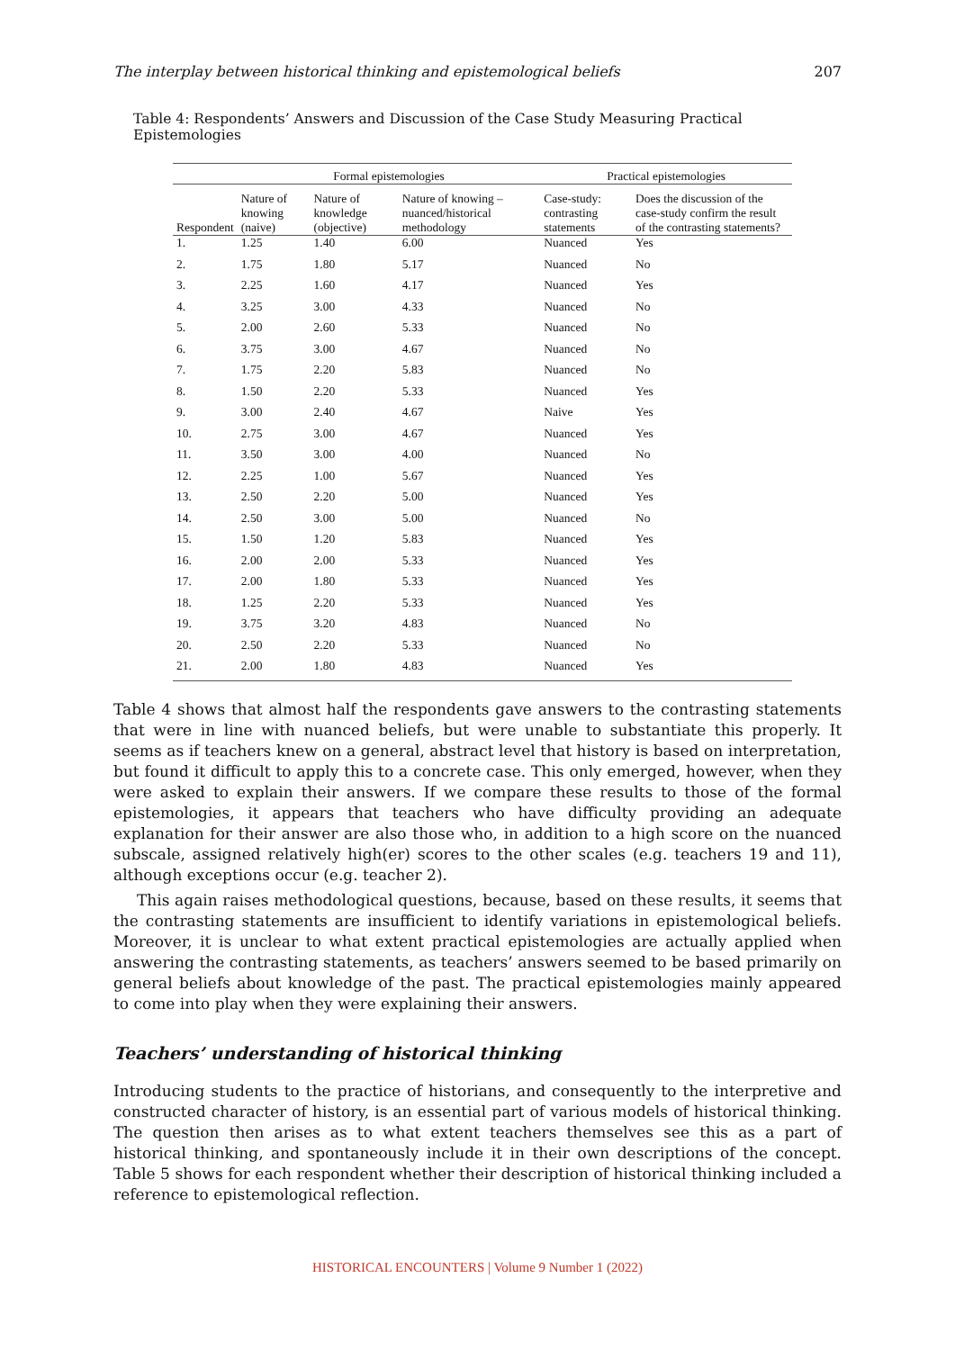The interplay between historical thinking and epistemological beliefs 207
Table 4: Respondents’ Answers and Discussion of the Case Study Measuring Practical Epistemologies
| | Formal epistemologies | | | Practical epistemologies | |
| --- | --- | --- | --- | --- | --- |
| Respondent | Nature of knowing (naive) | Nature of knowledge (objective) | Nature of knowing – nuanced/historical methodology | Case-study: contrasting statements | Does the discussion of the case-study confirm the result of the contrasting statements? |
| 1. | 1.25 | 1.40 | 6.00 | Nuanced | Yes |
| 2. | 1.75 | 1.80 | 5.17 | Nuanced | No |
| 3. | 2.25 | 1.60 | 4.17 | Nuanced | Yes |
| 4. | 3.25 | 3.00 | 4.33 | Nuanced | No |
| 5. | 2.00 | 2.60 | 5.33 | Nuanced | No |
| 6. | 3.75 | 3.00 | 4.67 | Nuanced | No |
| 7. | 1.75 | 2.20 | 5.83 | Nuanced | No |
| 8. | 1.50 | 2.20 | 5.33 | Nuanced | Yes |
| 9. | 3.00 | 2.40 | 4.67 | Naive | Yes |
| 10. | 2.75 | 3.00 | 4.67 | Nuanced | Yes |
| 11. | 3.50 | 3.00 | 4.00 | Nuanced | No |
| 12. | 2.25 | 1.00 | 5.67 | Nuanced | Yes |
| 13. | 2.50 | 2.20 | 5.00 | Nuanced | Yes |
| 14. | 2.50 | 3.00 | 5.00 | Nuanced | No |
| 15. | 1.50 | 1.20 | 5.83 | Nuanced | Yes |
| 16. | 2.00 | 2.00 | 5.33 | Nuanced | Yes |
| 17. | 2.00 | 1.80 | 5.33 | Nuanced | Yes |
| 18. | 1.25 | 2.20 | 5.33 | Nuanced | Yes |
| 19. | 3.75 | 3.20 | 4.83 | Nuanced | No |
| 20. | 2.50 | 2.20 | 5.33 | Nuanced | No |
| 21. | 2.00 | 1.80 | 4.83 | Nuanced | Yes |
Table 4 shows that almost half the respondents gave answers to the contrasting statements that were in line with nuanced beliefs, but were unable to substantiate this properly. It seems as if teachers knew on a general, abstract level that history is based on interpretation, but found it difficult to apply this to a concrete case. This only emerged, however, when they were asked to explain their answers. If we compare these results to those of the formal epistemologies, it appears that teachers who have difficulty providing an adequate explanation for their answer are also those who, in addition to a high score on the nuanced subscale, assigned relatively high(er) scores to the other scales (e.g. teachers 19 and 11), although exceptions occur (e.g. teacher 2).
This again raises methodological questions, because, based on these results, it seems that the contrasting statements are insufficient to identify variations in epistemological beliefs. Moreover, it is unclear to what extent practical epistemologies are actually applied when answering the contrasting statements, as teachers’ answers seemed to be based primarily on general beliefs about knowledge of the past. The practical epistemologies mainly appeared to come into play when they were explaining their answers.
Teachers’ understanding of historical thinking
Introducing students to the practice of historians, and consequently to the interpretive and constructed character of history, is an essential part of various models of historical thinking. The question then arises as to what extent teachers themselves see this as a part of historical thinking, and spontaneously include it in their own descriptions of the concept. Table 5 shows for each respondent whether their description of historical thinking included a reference to epistemological reflection.
HISTORICAL ENCOUNTERS | Volume 9 Number 1 (2022)